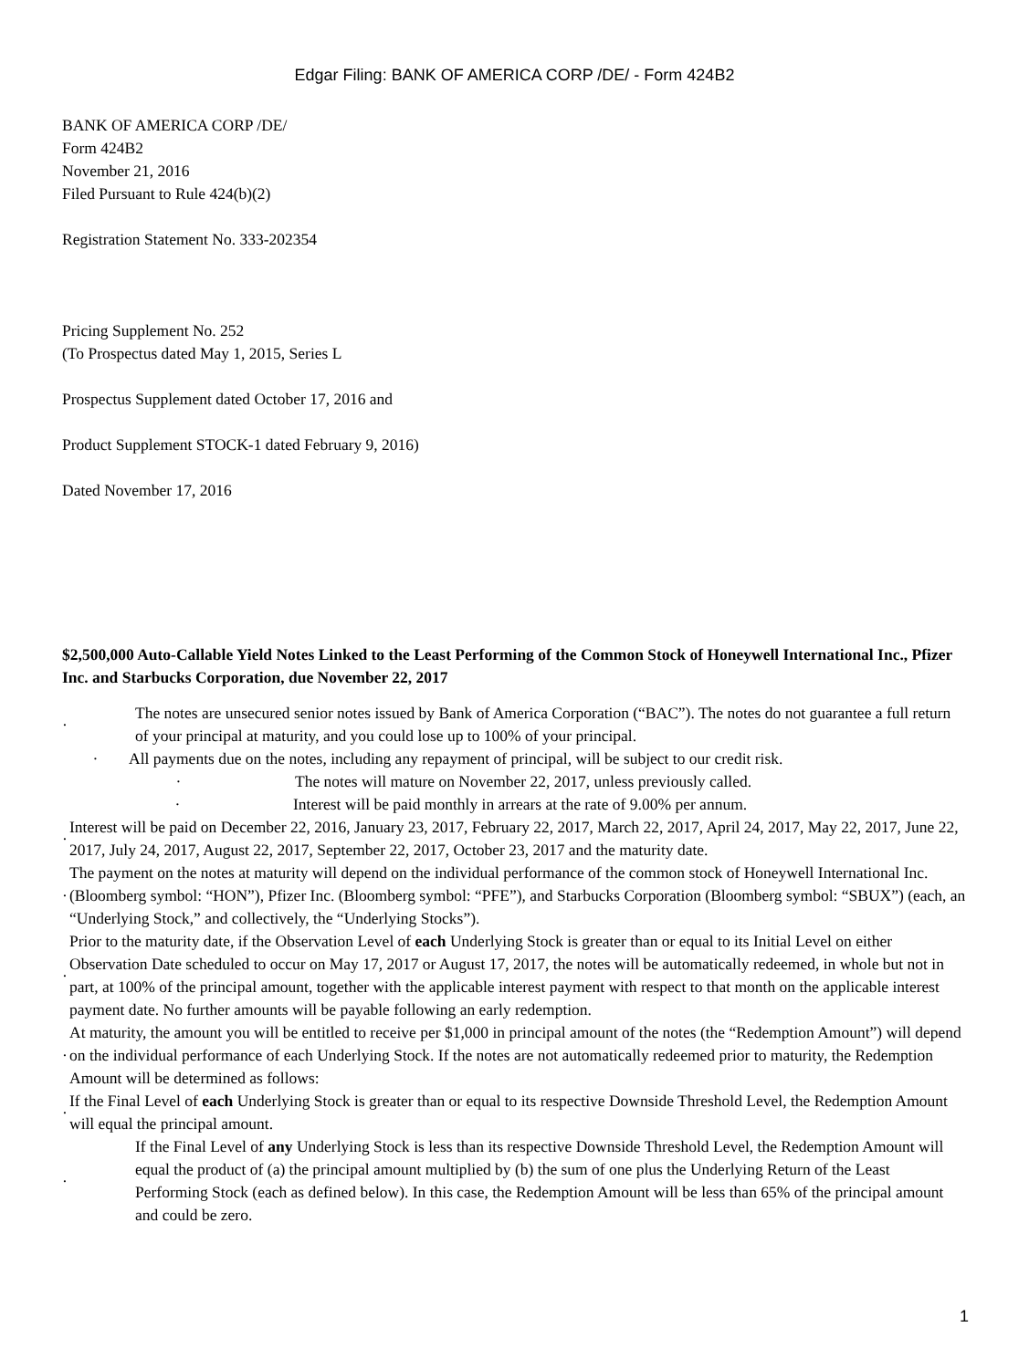Edgar Filing: BANK OF AMERICA CORP /DE/ - Form 424B2
BANK OF AMERICA CORP /DE/
Form 424B2
November 21, 2016
Filed Pursuant to Rule 424(b)(2)
Registration Statement No. 333-202354
Pricing Supplement No. 252
(To Prospectus dated May 1, 2015, Series L
Prospectus Supplement dated October 17, 2016 and
Product Supplement STOCK-1 dated February 9, 2016)
Dated November 17, 2016
$2,500,000 Auto-Callable Yield Notes Linked to the Least Performing of the Common Stock of Honeywell International Inc., Pfizer Inc. and Starbucks Corporation, due November 22, 2017
· The notes are unsecured senior notes issued by Bank of America Corporation (“BAC”). The notes do not guarantee a full return of your principal at maturity, and you could lose up to 100% of your principal.
· All payments due on the notes, including any repayment of principal, will be subject to our credit risk.
· The notes will mature on November 22, 2017, unless previously called.
· Interest will be paid monthly in arrears at the rate of 9.00% per annum.
·
Interest will be paid on December 22, 2016, January 23, 2017, February 22, 2017, March 22, 2017, April 24, 2017, May 22, 2017, June 22, 2017, July 24, 2017, August 22, 2017, September 22, 2017, October 23, 2017 and the maturity date.
·
The payment on the notes at maturity will depend on the individual performance of the common stock of Honeywell International Inc. (Bloomberg symbol: “HON”), Pfizer Inc. (Bloomberg symbol: “PFE”), and Starbucks Corporation (Bloomberg symbol: “SBUX”) (each, an “Underlying Stock,” and collectively, the “Underlying Stocks”).
·
Prior to the maturity date, if the Observation Level of each Underlying Stock is greater than or equal to its Initial Level on either Observation Date scheduled to occur on May 17, 2017 or August 17, 2017, the notes will be automatically redeemed, in whole but not in part, at 100% of the principal amount, together with the applicable interest payment with respect to that month on the applicable interest payment date. No further amounts will be payable following an early redemption.
·
At maturity, the amount you will be entitled to receive per $1,000 in principal amount of the notes (the “Redemption Amount”) will depend on the individual performance of each Underlying Stock. If the notes are not automatically redeemed prior to maturity, the Redemption Amount will be determined as follows:
·
If the Final Level of each Underlying Stock is greater than or equal to its respective Downside Threshold Level, the Redemption Amount will equal the principal amount.
· If the Final Level of any Underlying Stock is less than its respective Downside Threshold Level, the Redemption Amount will equal the product of (a) the principal amount multiplied by (b) the sum of one plus the Underlying Return of the Least Performing Stock (each as defined below). In this case, the Redemption Amount will be less than 65% of the principal amount and could be zero.
1